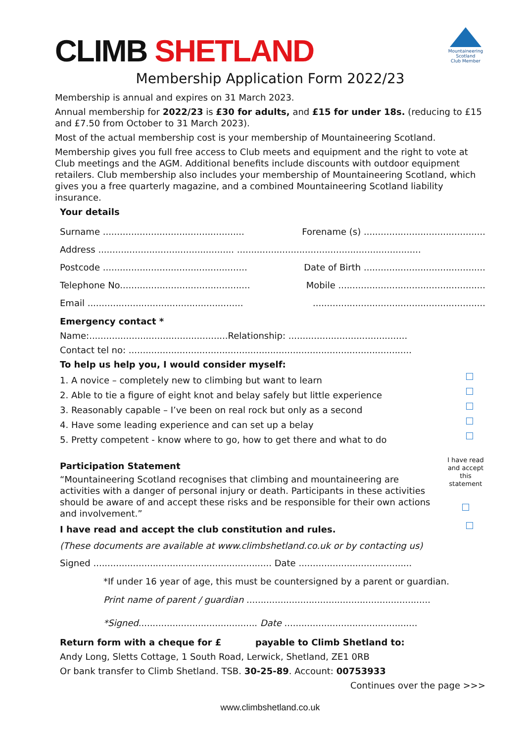CLIMB SHETLAND
Mountaineering
Scotland
Club Member
Membership Application Form 2022/23
Membership is annual and expires on 31 March 2023.
Annual membership for 2022/23 is £30 for adults, and £15 for under 18s. (reducing to £15 and £7.50 from October to 31 March 2023).
Most of the actual membership cost is your membership of Mountaineering Scotland.
Membership gives you full free access to Club meets and equipment and the right to vote at Club meetings and the AGM. Additional benefits include discounts with outdoor equipment retailers. Club membership also includes your membership of Mountaineering Scotland, which gives you a free quarterly magazine, and a combined Mountaineering Scotland liability insurance.
Your details
Surname .................................................. Forename (s) ...........................................
Address ................................................ .................................................................
Postcode ................................................... Date of Birth ...........................................
Telephone No.............................................. Mobile ....................................................
Email ....................................................................................................................
Emergency contact *
Name:.................................................Relationship: ..........................................
Contact tel no: ....................................................................................................
To help us help you, I would consider myself:
1. A novice – completely new to climbing but want to learn
2. Able to tie a figure of eight knot and belay safely but little experience
3. Reasonably capable – I’ve been on real rock but only as a second
4. Have some leading experience and can set up a belay
5. Pretty competent - know where to go, how to get there and what to do
Participation Statement
“Mountaineering Scotland recognises that climbing and mountaineering are activities with a danger of personal injury or death. Participants in these activities should be aware of and accept these risks and be responsible for their own actions and involvement.”
I have read and accept this statement
I have read and accept the club constitution and rules.
(These documents are available at www.climbshetland.co.uk or by contacting us)
Signed ............................................................... Date ........................................
*If under 16 year of age, this must be countersigned by a parent or guardian.
Print name of parent / guardian .................................................................
*Signed.......................................... Date ...............................................
Return form with a cheque for £ payable to Climb Shetland to:
Andy Long, Sletts Cottage, 1 South Road, Lerwick, Shetland, ZE1 0RB
Or bank transfer to Climb Shetland. TSB. 30-25-89. Account: 00753933
Continues over the page >>>
www.climbshetland.co.uk